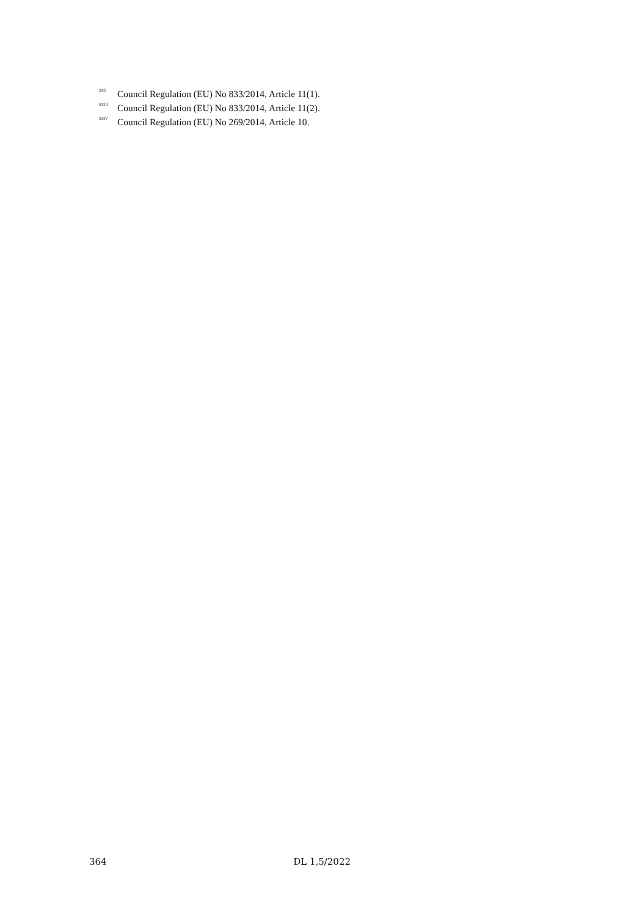<sup>xxii</sup> Council Regulation (EU) No 833/2014, Article 11(1).
<sup>xxiii</sup> Council Regulation (EU) No 833/2014, Article 11(2).
<sup>xxiv</sup> Council Regulation (EU) No 269/2014, Article 10.
364 DL 1,5/2022